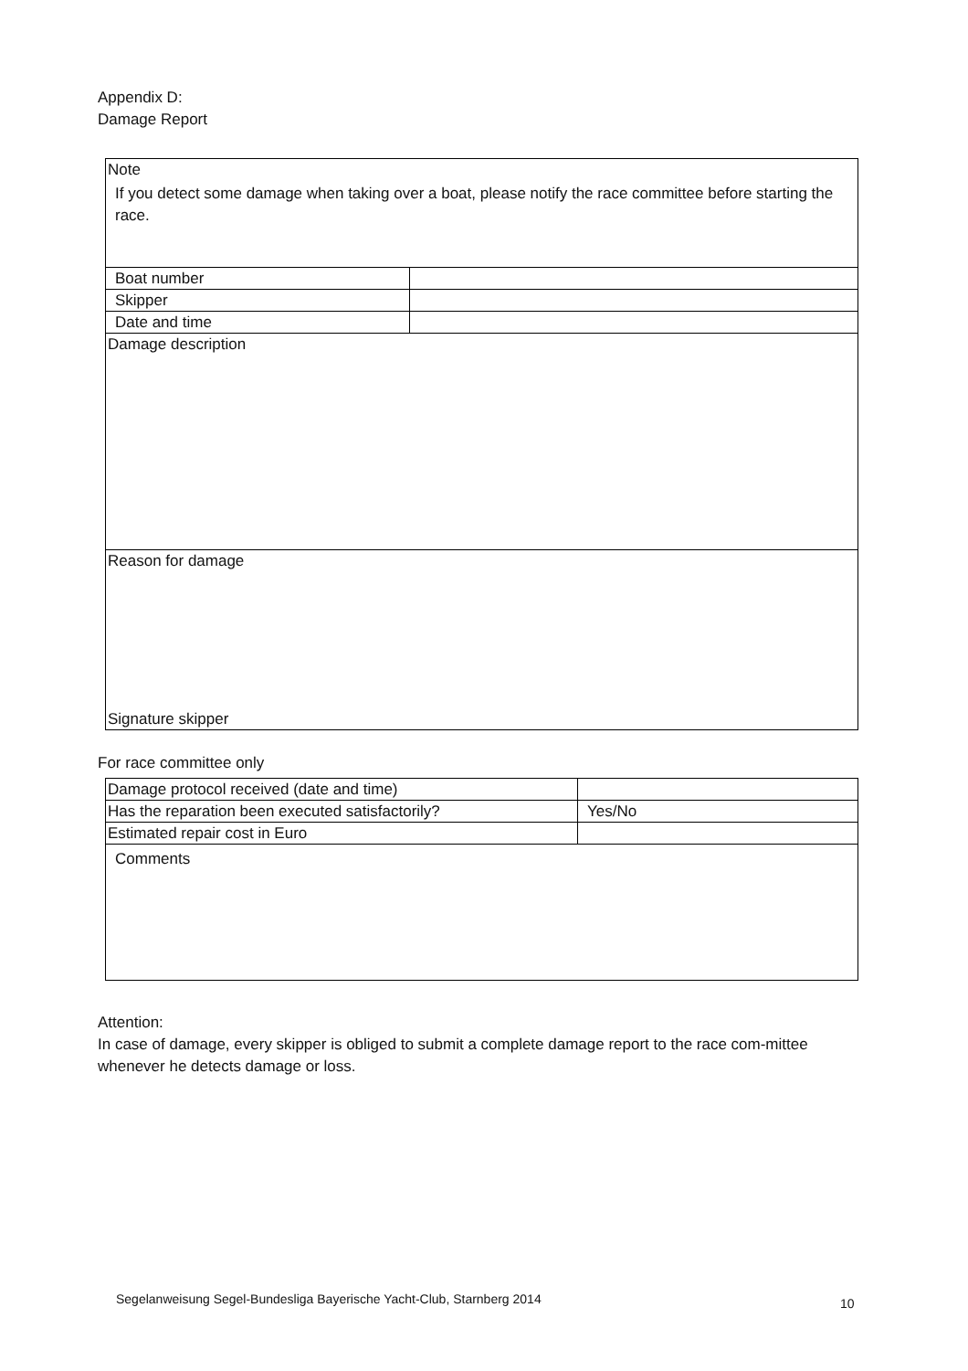Appendix D:
Damage Report
| Note If you detect some damage when taking over a boat, please notify the race committee before starting the race. | |
| Boat number | |
| Skipper | |
| Date and time | |
| Damage description | |
| Reason for damage Signature skipper | |
For race committee only
| Damage protocol received (date and time) | |
| Has the reparation been executed satisfactorily? | Yes/No |
| Estimated repair cost in Euro | |
| Comments | |
Attention:
In case of damage, every skipper is obliged to submit a complete damage report to the race com-mittee whenever he detects damage or loss.
Segelanweisung Segel-Bundesliga Bayerische Yacht-Club, Starnberg 2014
10